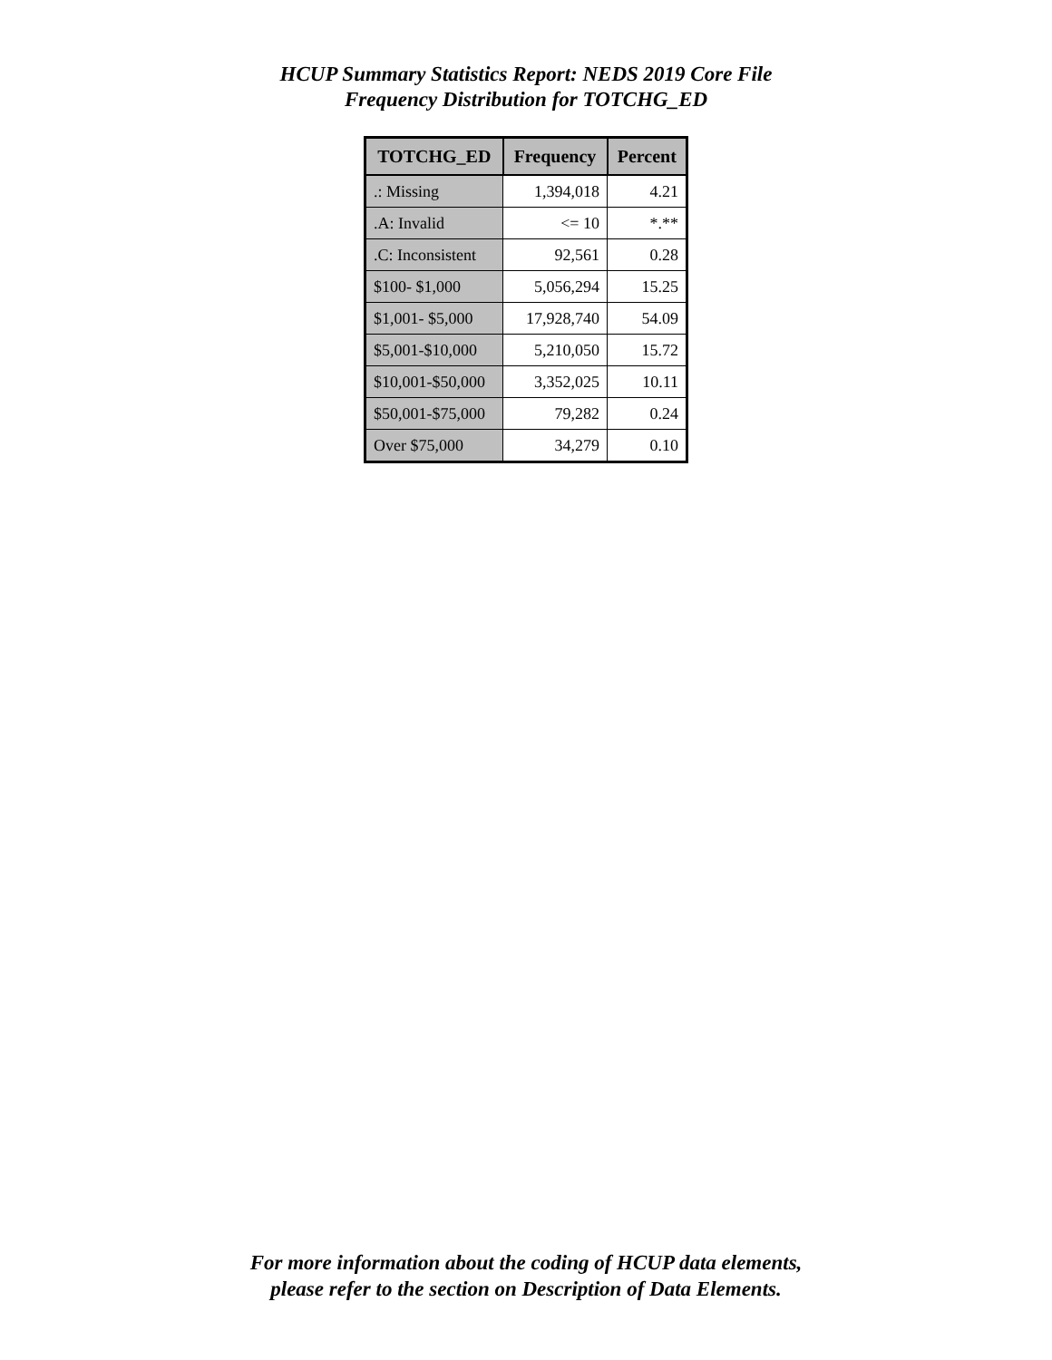HCUP Summary Statistics Report: NEDS 2019 Core File
Frequency Distribution for TOTCHG_ED
| TOTCHG_ED | Frequency | Percent |
| --- | --- | --- |
| .: Missing | 1,394,018 | 4.21 |
| .A: Invalid | <= 10 | *.** |
| .C: Inconsistent | 92,561 | 0.28 |
| $100- $1,000 | 5,056,294 | 15.25 |
| $1,001- $5,000 | 17,928,740 | 54.09 |
| $5,001-$10,000 | 5,210,050 | 15.72 |
| $10,001-$50,000 | 3,352,025 | 10.11 |
| $50,001-$75,000 | 79,282 | 0.24 |
| Over $75,000 | 34,279 | 0.10 |
For more information about the coding of HCUP data elements,
please refer to the section on Description of Data Elements.